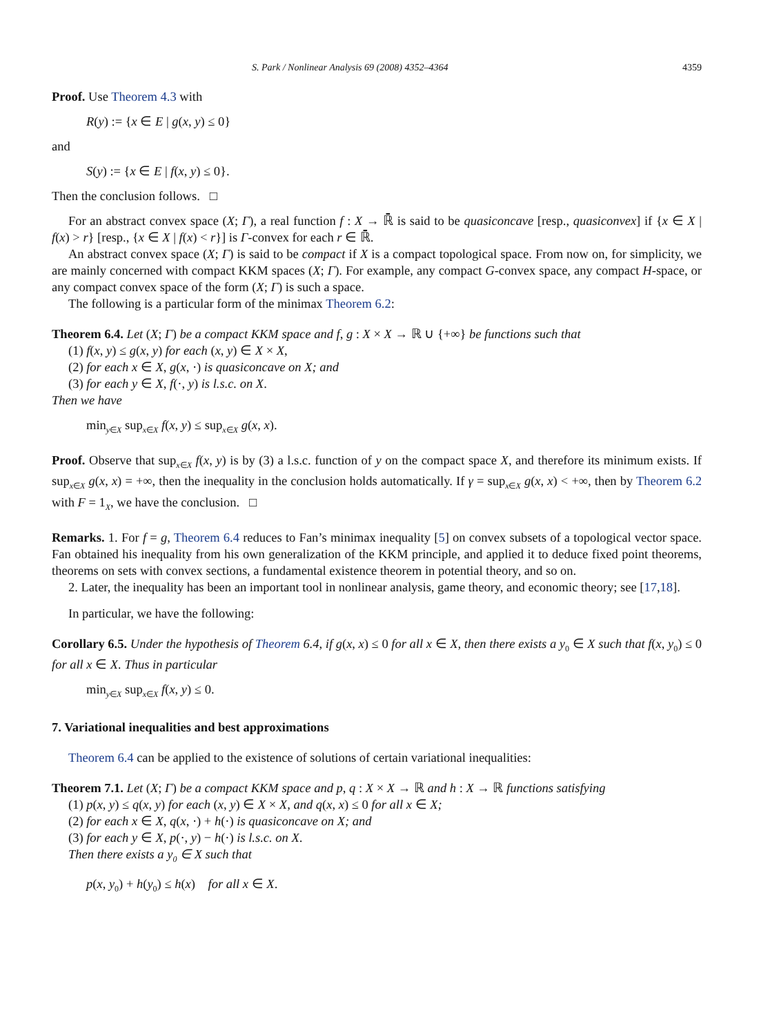S. Park / Nonlinear Analysis 69 (2008) 4352–4364 4359
Proof. Use Theorem 4.3 with
R(y) := {x ∈ E | g(x, y) ≤ 0}
and
S(y) := {x ∈ E | f(x, y) ≤ 0}.
Then the conclusion follows. □
For an abstract convex space (X; Γ), a real function f : X → ℝ̄ is said to be quasiconcave [resp., quasiconvex] if {x ∈ X | f(x) > r} [resp., {x ∈ X | f(x) < r}] is Γ-convex for each r ∈ ℝ̄.
An abstract convex space (X; Γ) is said to be compact if X is a compact topological space. From now on, for simplicity, we are mainly concerned with compact KKM spaces (X; Γ). For example, any compact G-convex space, any compact H-space, or any compact convex space of the form (X; Γ) is such a space.
The following is a particular form of the minimax Theorem 6.2:
Theorem 6.4. Let (X; Γ) be a compact KKM space and f, g : X × X → ℝ ∪ {+∞} be functions such that
(1) f(x, y) ≤ g(x, y) for each (x, y) ∈ X × X,
(2) for each x ∈ X, g(x, ·) is quasiconcave on X; and
(3) for each y ∈ X, f(·, y) is l.s.c. on X.
Then we have
min<sub>y∈X</sub> sup<sub>x∈X</sub> f(x, y) ≤ sup<sub>x∈X</sub> g(x, x).
Proof. Observe that sup<sub>x∈X</sub> f(x, y) is by (3) a l.s.c. function of y on the compact space X, and therefore its minimum exists. If sup<sub>x∈X</sub> g(x, x) = +∞, then the inequality in the conclusion holds automatically. If γ = sup<sub>x∈X</sub> g(x, x) < +∞, then by Theorem 6.2 with F = 1<sub>X</sub>, we have the conclusion. □
Remarks. 1. For f = g, Theorem 6.4 reduces to Fan’s minimax inequality [5] on convex subsets of a topological vector space. Fan obtained his inequality from his own generalization of the KKM principle, and applied it to deduce fixed point theorems, theorems on sets with convex sections, a fundamental existence theorem in potential theory, and so on.
2. Later, the inequality has been an important tool in nonlinear analysis, game theory, and economic theory; see [17,18].
In particular, we have the following:
Corollary 6.5. Under the hypothesis of Theorem 6.4, if g(x, x) ≤ 0 for all x ∈ X, then there exists a y<sub>0</sub> ∈ X such that f(x, y<sub>0</sub>) ≤ 0 for all x ∈ X. Thus in particular
min<sub>y∈X</sub> sup<sub>x∈X</sub> f(x, y) ≤ 0.
7. Variational inequalities and best approximations
Theorem 6.4 can be applied to the existence of solutions of certain variational inequalities:
Theorem 7.1. Let (X; Γ) be a compact KKM space and p, q : X × X → ℝ and h : X → ℝ functions satisfying
(1) p(x, y) ≤ q(x, y) for each (x, y) ∈ X × X, and q(x, x) ≤ 0 for all x ∈ X;
(2) for each x ∈ X, q(x, ·) + h(·) is quasiconcave on X; and
(3) for each y ∈ X, p(·, y) − h(·) is l.s.c. on X.
Then there exists a y<sub>0</sub> ∈ X such that
p(x, y<sub>0</sub>) + h(y<sub>0</sub>) ≤ h(x) for all x ∈ X.